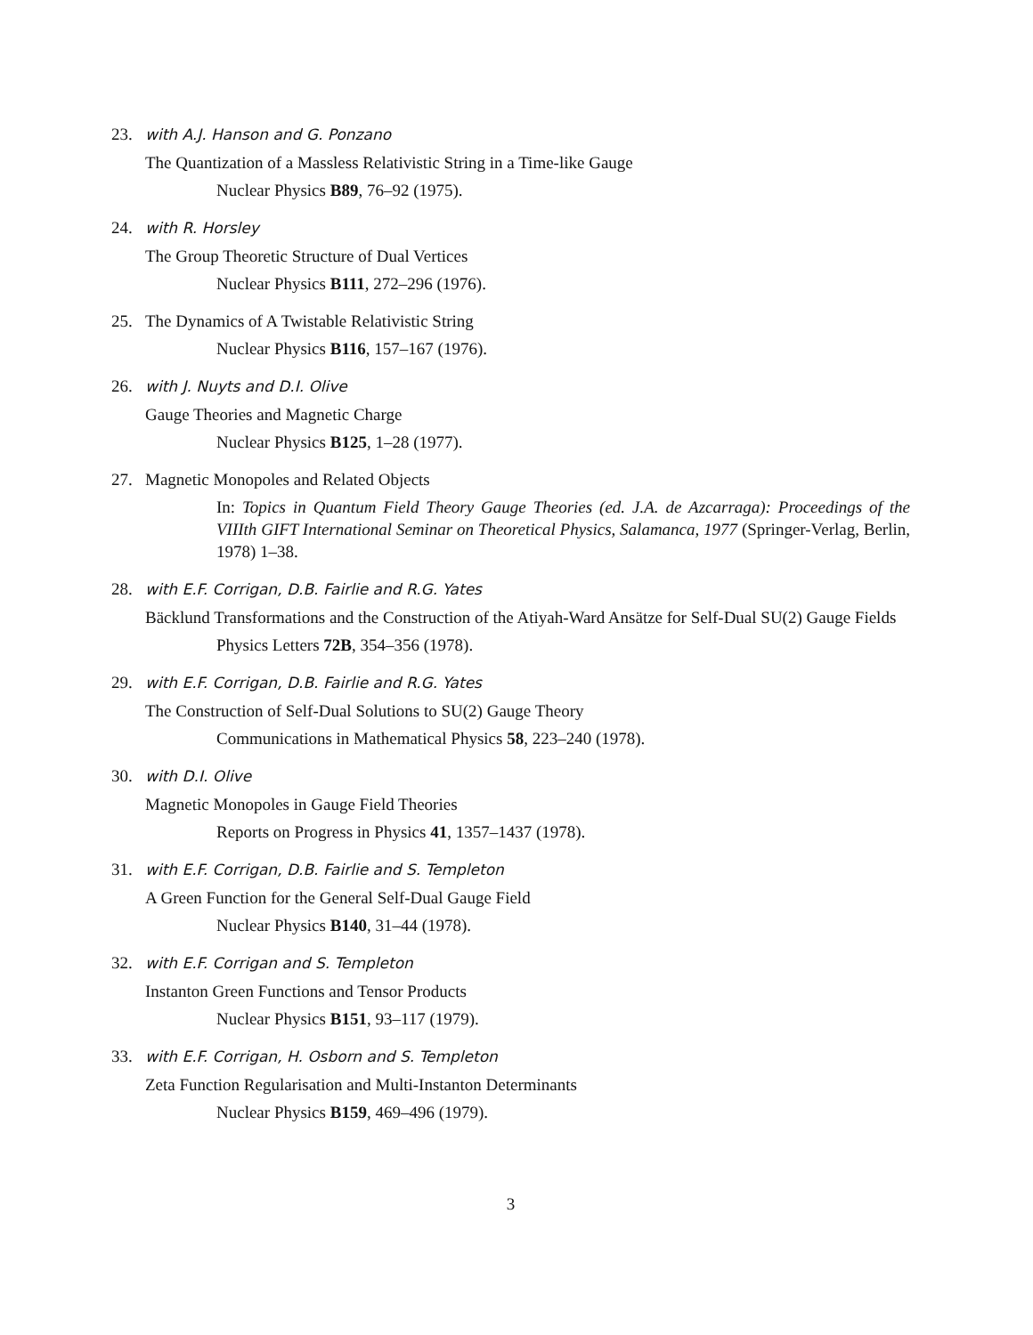23. with A.J. Hanson and G. Ponzano
The Quantization of a Massless Relativistic String in a Time-like Gauge
Nuclear Physics B89, 76–92 (1975).
24. with R. Horsley
The Group Theoretic Structure of Dual Vertices
Nuclear Physics B111, 272–296 (1976).
25. The Dynamics of A Twistable Relativistic String
Nuclear Physics B116, 157–167 (1976).
26. with J. Nuyts and D.I. Olive
Gauge Theories and Magnetic Charge
Nuclear Physics B125, 1–28 (1977).
27. Magnetic Monopoles and Related Objects
In: Topics in Quantum Field Theory Gauge Theories (ed. J.A. de Azcarraga): Proceedings of the VIIIth GIFT International Seminar on Theoretical Physics, Salamanca, 1977 (Springer-Verlag, Berlin, 1978) 1–38.
28. with E.F. Corrigan, D.B. Fairlie and R.G. Yates
Bäcklund Transformations and the Construction of the Atiyah-Ward Ansätze for Self-Dual SU(2) Gauge Fields
Physics Letters 72B, 354–356 (1978).
29. with E.F. Corrigan, D.B. Fairlie and R.G. Yates
The Construction of Self-Dual Solutions to SU(2) Gauge Theory
Communications in Mathematical Physics 58, 223–240 (1978).
30. with D.I. Olive
Magnetic Monopoles in Gauge Field Theories
Reports on Progress in Physics 41, 1357–1437 (1978).
31. with E.F. Corrigan, D.B. Fairlie and S. Templeton
A Green Function for the General Self-Dual Gauge Field
Nuclear Physics B140, 31–44 (1978).
32. with E.F. Corrigan and S. Templeton
Instanton Green Functions and Tensor Products
Nuclear Physics B151, 93–117 (1979).
33. with E.F. Corrigan, H. Osborn and S. Templeton
Zeta Function Regularisation and Multi-Instanton Determinants
Nuclear Physics B159, 469–496 (1979).
3